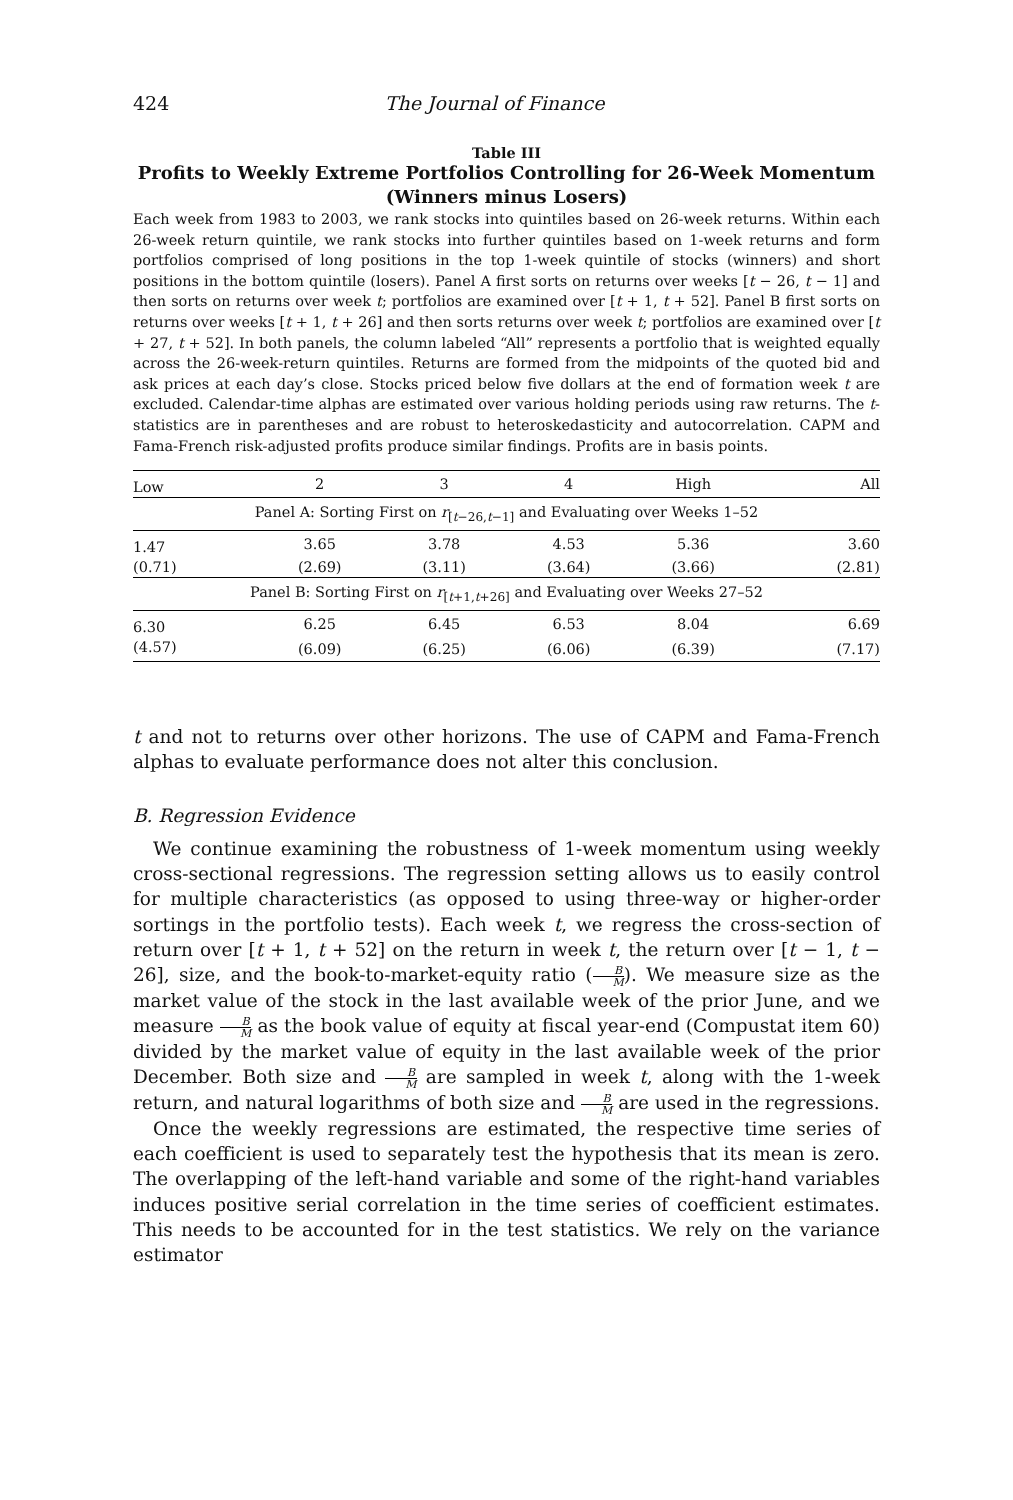424 The Journal of Finance
Table III
Profits to Weekly Extreme Portfolios Controlling for 26-Week Momentum (Winners minus Losers)
Each week from 1983 to 2003, we rank stocks into quintiles based on 26-week returns. Within each 26-week return quintile, we rank stocks into further quintiles based on 1-week returns and form portfolios comprised of long positions in the top 1-week quintile of stocks (winners) and short positions in the bottom quintile (losers). Panel A first sorts on returns over weeks [t − 26, t − 1] and then sorts on returns over week t; portfolios are examined over [t + 1, t + 52]. Panel B first sorts on returns over weeks [t + 1, t + 26] and then sorts returns over week t; portfolios are examined over [t + 27, t + 52]. In both panels, the column labeled “All” represents a portfolio that is weighted equally across the 26-week-return quintiles. Returns are formed from the midpoints of the quoted bid and ask prices at each day’s close. Stocks priced below five dollars at the end of formation week t are excluded. Calendar-time alphas are estimated over various holding periods using raw returns. The t-statistics are in parentheses and are robust to heteroskedasticity and autocorrelation. CAPM and Fama-French risk-adjusted profits produce similar findings. Profits are in basis points.
| Low | 2 | 3 | 4 | High | All |
| --- | --- | --- | --- | --- | --- |
| Panel A: Sorting First on r<sub>[t−26,t−1]</sub> and Evaluating over Weeks 1–52 | | | | | |
| 1.47 | 3.65 | 3.78 | 4.53 | 5.36 | 3.60 |
| (0.71) | (2.69) | (3.11) | (3.64) | (3.66) | (2.81) |
| Panel B: Sorting First on r<sub>[t+1,t+26]</sub> and Evaluating over Weeks 27–52 | | | | | |
| 6.30 | 6.25 | 6.45 | 6.53 | 8.04 | 6.69 |
| (4.57) | (6.09) | (6.25) | (6.06) | (6.39) | (7.17) |
t and not to returns over other horizons. The use of CAPM and Fama-French alphas to evaluate performance does not alter this conclusion.
B. Regression Evidence
We continue examining the robustness of 1-week momentum using weekly cross-sectional regressions. The regression setting allows us to easily control for multiple characteristics (as opposed to using three-way or higher-order sortings in the portfolio tests). Each week t, we regress the cross-section of return over [t + 1, t + 52] on the return in week t, the return over [t − 1, t − 26], size, and the book-to-market-equity ratio (B M). We measure size as the market value of the stock in the last available week of the prior June, and we measure B M as the book value of equity at fiscal year-end (Compustat item 60) divided by the market value of equity in the last available week of the prior December. Both size and B M are sampled in week t, along with the 1-week return, and natural logarithms of both size and B M are used in the regressions.
Once the weekly regressions are estimated, the respective time series of each coefficient is used to separately test the hypothesis that its mean is zero. The overlapping of the left-hand variable and some of the right-hand variables induces positive serial correlation in the time series of coefficient estimates. This needs to be accounted for in the test statistics. We rely on the variance estimator